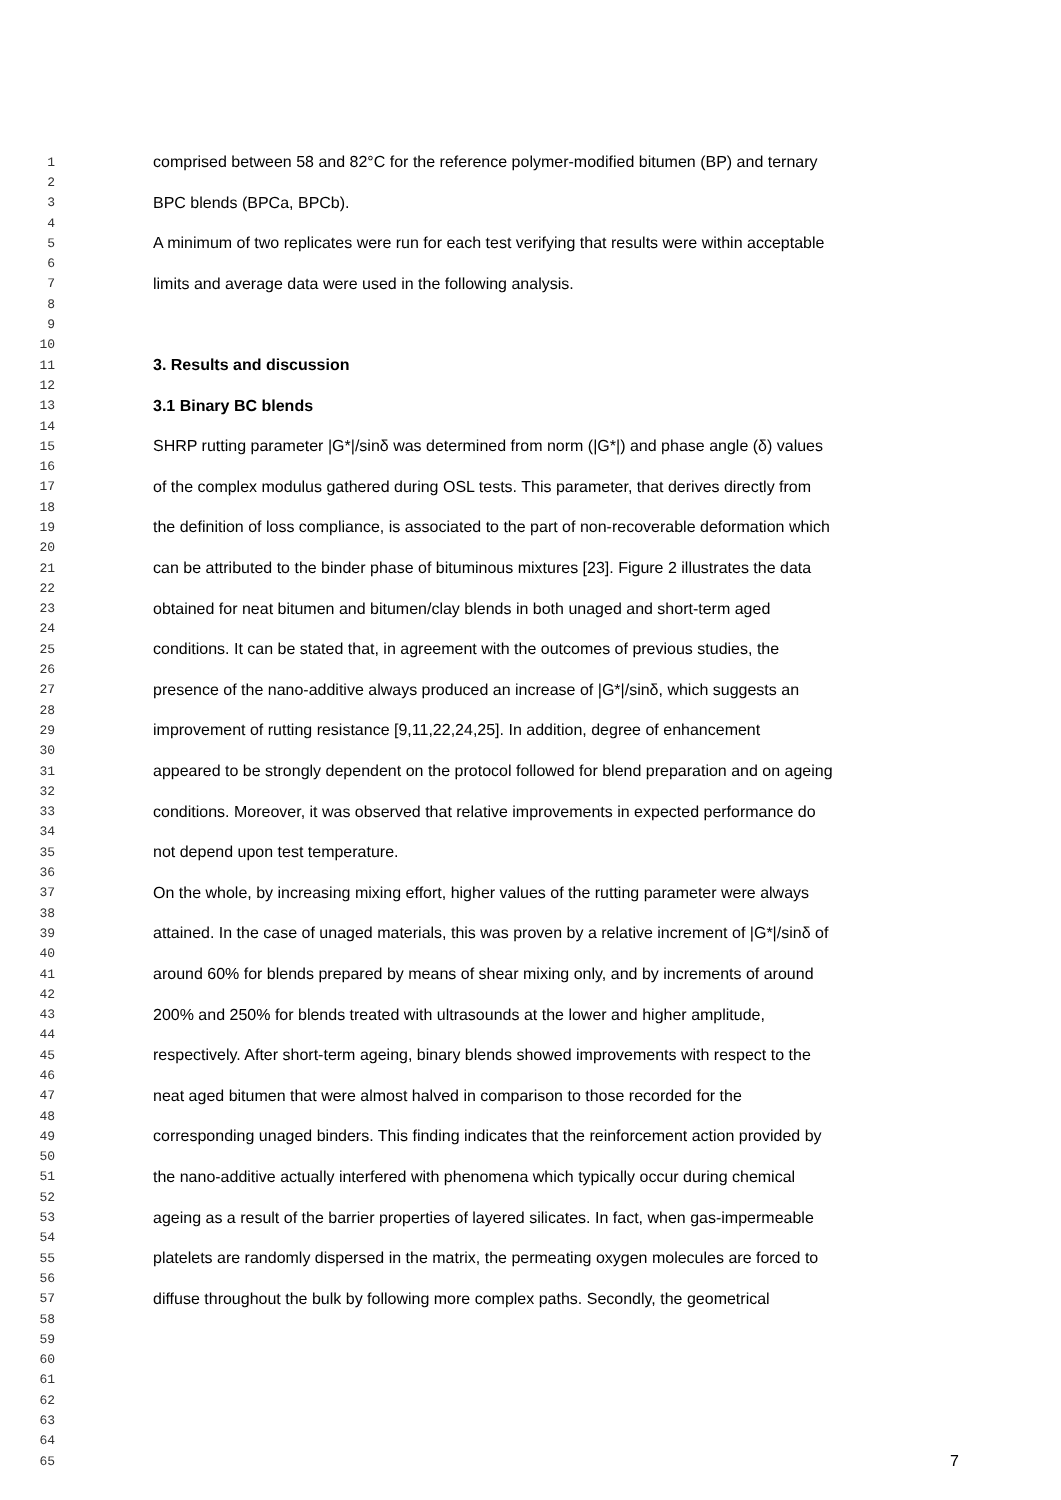1 comprised between 58 and 82°C for the reference polymer-modified bitumen (BP) and ternary
2
3 BPC blends (BPCa, BPCb).
4
5 A minimum of two replicates were run for each test verifying that results were within acceptable
6
7 limits and average data were used in the following analysis.
8
9
10
11 3. Results and discussion
12
13 3.1 Binary BC blends
14
15 SHRP rutting parameter |G*|/sinδ was determined from norm (|G*|) and phase angle (δ) values
16
17 of the complex modulus gathered during OSL tests. This parameter, that derives directly from
18
19 the definition of loss compliance, is associated to the part of non-recoverable deformation which
20
21 can be attributed to the binder phase of bituminous mixtures [23]. Figure 2 illustrates the data
22
23 obtained for neat bitumen and bitumen/clay blends in both unaged and short-term aged
24
25 conditions. It can be stated that, in agreement with the outcomes of previous studies, the
26
27 presence of the nano-additive always produced an increase of |G*|/sinδ, which suggests an
28
29 improvement of rutting resistance [9,11,22,24,25]. In addition, degree of enhancement
30
31 appeared to be strongly dependent on the protocol followed for blend preparation and on ageing
32
33 conditions. Moreover, it was observed that relative improvements in expected performance do
34
35 not depend upon test temperature.
36
37 On the whole, by increasing mixing effort, higher values of the rutting parameter were always
38
39 attained. In the case of unaged materials, this was proven by a relative increment of |G*|/sinδ of
40
41 around 60% for blends prepared by means of shear mixing only, and by increments of around
42
43 200% and 250% for blends treated with ultrasounds at the lower and higher amplitude,
44
45 respectively. After short-term ageing, binary blends showed improvements with respect to the
46
47 neat aged bitumen that were almost halved in comparison to those recorded for the
48
49 corresponding unaged binders. This finding indicates that the reinforcement action provided by
50
51 the nano-additive actually interfered with phenomena which typically occur during chemical
52
53 ageing as a result of the barrier properties of layered silicates. In fact, when gas-impermeable
54
55 platelets are randomly dispersed in the matrix, the permeating oxygen molecules are forced to
56
57 diffuse throughout the bulk by following more complex paths. Secondly, the geometrical
58
59
60
61
62
63
64
65 7